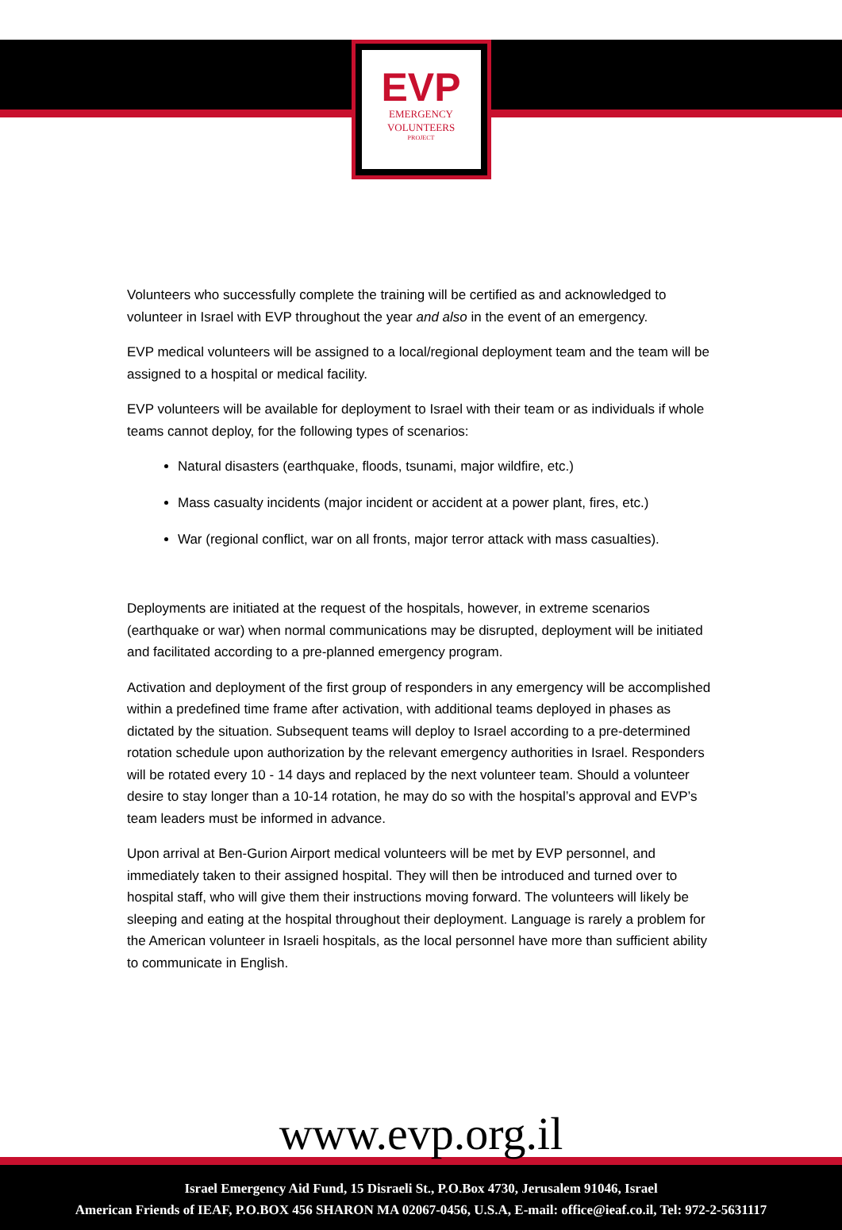EVP
EMERGENCY
VOLUNTEERS
PROJECT
Volunteers who successfully complete the training will be certified as and acknowledged to volunteer in Israel with EVP throughout the year and also in the event of an emergency.
EVP medical volunteers will be assigned to a local/regional deployment team and the team will be assigned to a hospital or medical facility.
EVP volunteers will be available for deployment to Israel with their team or as individuals if whole teams cannot deploy, for the following types of scenarios:
Natural disasters (earthquake, floods, tsunami, major wildfire, etc.)
Mass casualty incidents (major incident or accident at a power plant, fires, etc.)
War (regional conflict, war on all fronts, major terror attack with mass casualties).
Deployments are initiated at the request of the hospitals, however, in extreme scenarios (earthquake or war) when normal communications may be disrupted, deployment will be initiated and facilitated according to a pre-planned emergency program.
Activation and deployment of the first group of responders in any emergency will be accomplished within a predefined time frame after activation, with additional teams deployed in phases as dictated by the situation. Subsequent teams will deploy to Israel according to a pre-determined rotation schedule upon authorization by the relevant emergency authorities in Israel. Responders will be rotated every 10 - 14 days and replaced by the next volunteer team. Should a volunteer desire to stay longer than a 10-14 rotation, he may do so with the hospital’s approval and EVP’s team leaders must be informed in advance.
Upon arrival at Ben-Gurion Airport medical volunteers will be met by EVP personnel, and immediately taken to their assigned hospital. They will then be introduced and turned over to hospital staff, who will give them their instructions moving forward. The volunteers will likely be sleeping and eating at the hospital throughout their deployment. Language is rarely a problem for the American volunteer in Israeli hospitals, as the local personnel have more than sufficient ability to communicate in English.
www.evp.org.il
Israel Emergency Aid Fund, 15 Disraeli St., P.O.Box 4730, Jerusalem 91046, Israel
American Friends of IEAF, P.O.BOX 456 SHARON MA 02067-0456, U.S.A, E-mail: office@ieaf.co.il, Tel: 972-2-5631117